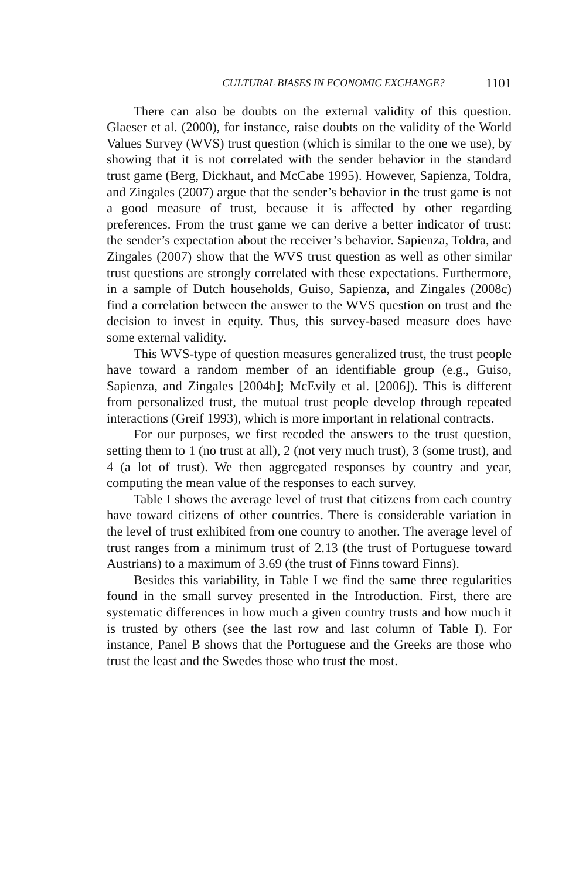CULTURAL BIASES IN ECONOMIC EXCHANGE? 1101
There can also be doubts on the external validity of this question. Glaeser et al. (2000), for instance, raise doubts on the validity of the World Values Survey (WVS) trust question (which is similar to the one we use), by showing that it is not correlated with the sender behavior in the standard trust game (Berg, Dickhaut, and McCabe 1995). However, Sapienza, Toldra, and Zingales (2007) argue that the sender’s behavior in the trust game is not a good measure of trust, because it is affected by other regarding preferences. From the trust game we can derive a better indicator of trust: the sender’s expectation about the receiver’s behavior. Sapienza, Toldra, and Zingales (2007) show that the WVS trust question as well as other similar trust questions are strongly correlated with these expectations. Furthermore, in a sample of Dutch households, Guiso, Sapienza, and Zingales (2008c) find a correlation between the answer to the WVS question on trust and the decision to invest in equity. Thus, this survey-based measure does have some external validity.
This WVS-type of question measures generalized trust, the trust people have toward a random member of an identifiable group (e.g., Guiso, Sapienza, and Zingales [2004b]; McEvily et al. [2006]). This is different from personalized trust, the mutual trust people develop through repeated interactions (Greif 1993), which is more important in relational contracts.
For our purposes, we first recoded the answers to the trust question, setting them to 1 (no trust at all), 2 (not very much trust), 3 (some trust), and 4 (a lot of trust). We then aggregated responses by country and year, computing the mean value of the responses to each survey.
Table I shows the average level of trust that citizens from each country have toward citizens of other countries. There is considerable variation in the level of trust exhibited from one country to another. The average level of trust ranges from a minimum trust of 2.13 (the trust of Portuguese toward Austrians) to a maximum of 3.69 (the trust of Finns toward Finns).
Besides this variability, in Table I we find the same three regularities found in the small survey presented in the Introduction. First, there are systematic differences in how much a given country trusts and how much it is trusted by others (see the last row and last column of Table I). For instance, Panel B shows that the Portuguese and the Greeks are those who trust the least and the Swedes those who trust the most.